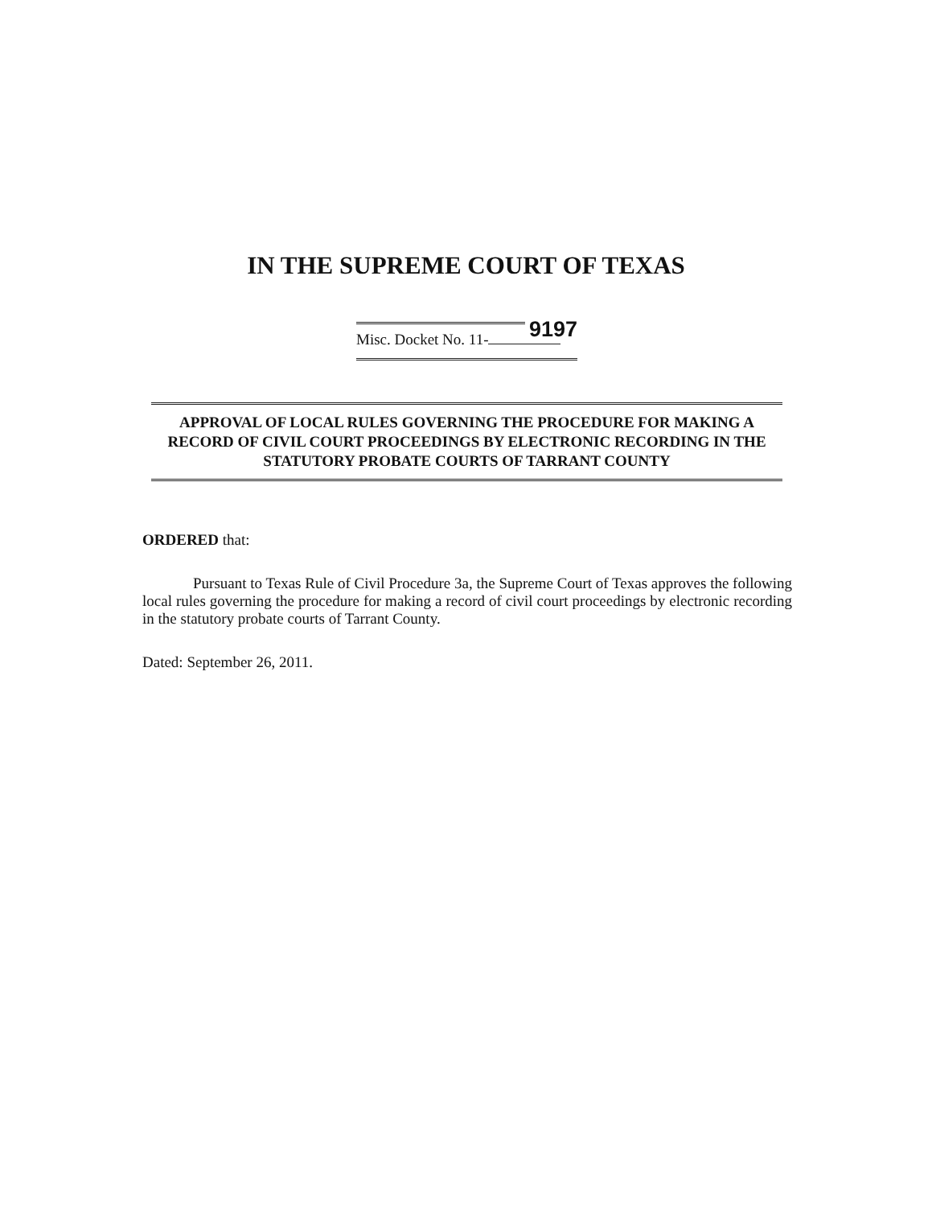IN THE SUPREME COURT OF TEXAS
9197
Misc. Docket No. 11-
APPROVAL OF LOCAL RULES GOVERNING THE PROCEDURE FOR MAKING A RECORD OF CIVIL COURT PROCEEDINGS BY ELECTRONIC RECORDING IN THE STATUTORY PROBATE COURTS OF TARRANT COUNTY
ORDERED that:
Pursuant to Texas Rule of Civil Procedure 3a, the Supreme Court of Texas approves the following local rules governing the procedure for making a record of civil court proceedings by electronic recording in the statutory probate courts of Tarrant County.
Dated: September 26, 2011.